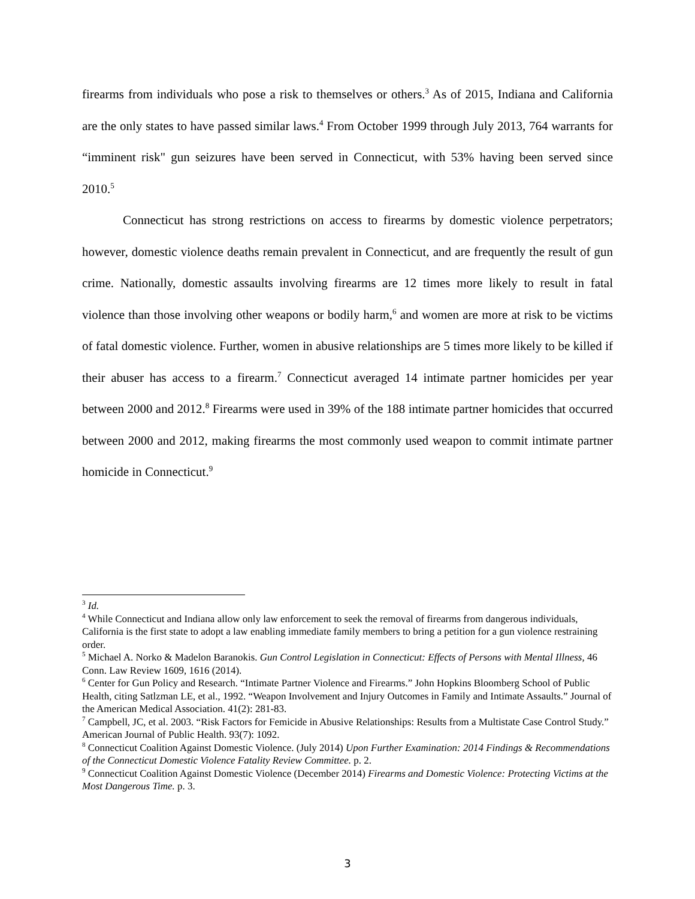firearms from individuals who pose a risk to themselves or others.<sup>3</sup> As of 2015, Indiana and California are the only states to have passed similar laws.<sup>4</sup> From October 1999 through July 2013, 764 warrants for “imminent risk" gun seizures have been served in Connecticut, with 53% having been served since 2010.<sup>5</sup>
Connecticut has strong restrictions on access to firearms by domestic violence perpetrators; however, domestic violence deaths remain prevalent in Connecticut, and are frequently the result of gun crime. Nationally, domestic assaults involving firearms are 12 times more likely to result in fatal violence than those involving other weapons or bodily harm,<sup>6</sup> and women are more at risk to be victims of fatal domestic violence. Further, women in abusive relationships are 5 times more likely to be killed if their abuser has access to a firearm.<sup>7</sup> Connecticut averaged 14 intimate partner homicides per year between 2000 and 2012.<sup>8</sup> Firearms were used in 39% of the 188 intimate partner homicides that occurred between 2000 and 2012, making firearms the most commonly used weapon to commit intimate partner homicide in Connecticut.<sup>9</sup>
<sup>3</sup> Id.
<sup>4</sup> While Connecticut and Indiana allow only law enforcement to seek the removal of firearms from dangerous individuals, California is the first state to adopt a law enabling immediate family members to bring a petition for a gun violence restraining order.
<sup>5</sup> Michael A. Norko & Madelon Baranokis. Gun Control Legislation in Connecticut: Effects of Persons with Mental Illness, 46 Conn. Law Review 1609, 1616 (2014).
<sup>6</sup> Center for Gun Policy and Research. “Intimate Partner Violence and Firearms.” John Hopkins Bloomberg School of Public Health, citing Satlzman LE, et al., 1992. “Weapon Involvement and Injury Outcomes in Family and Intimate Assaults.” Journal of the American Medical Association. 41(2): 281-83.
<sup>7</sup> Campbell, JC, et al. 2003. “Risk Factors for Femicide in Abusive Relationships: Results from a Multistate Case Control Study.” American Journal of Public Health. 93(7): 1092.
<sup>8</sup> Connecticut Coalition Against Domestic Violence. (July 2014) Upon Further Examination: 2014 Findings & Recommendations of the Connecticut Domestic Violence Fatality Review Committee. p. 2.
<sup>9</sup> Connecticut Coalition Against Domestic Violence (December 2014) Firearms and Domestic Violence: Protecting Victims at the Most Dangerous Time. p. 3.
3